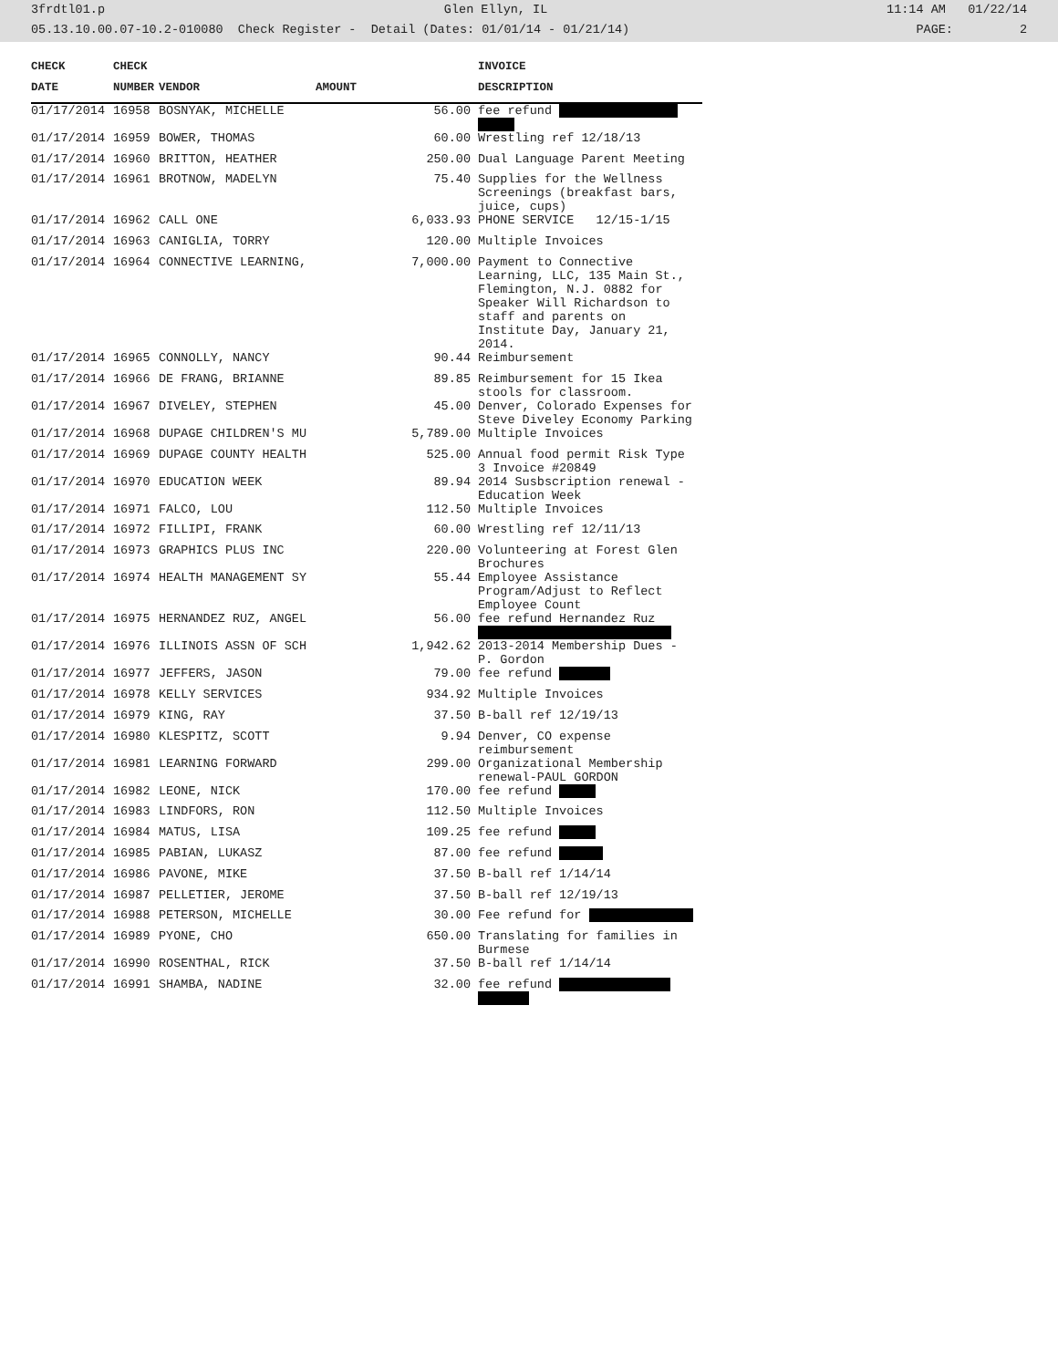3frdtl01.p Glen Ellyn, IL 11:14 AM 01/22/14
05.13.10.00.07-10.2-010080 Check Register - Detail (Dates: 01/01/14 - 01/21/14) PAGE: 2
| CHECK | CHECK | | | INVOICE |
| --- | --- | --- | --- | --- |
| DATE | NUMBER | VENDOR | AMOUNT | DESCRIPTION |
| 01/17/2014 | 16958 | BOSNYAK, MICHELLE | 56.00 | fee refund |
| 01/17/2014 | 16959 | BOWER, THOMAS | 60.00 | Wrestling ref 12/18/13 |
| 01/17/2014 | 16960 | BRITTON, HEATHER | 250.00 | Dual Language Parent Meeting |
| 01/17/2014 | 16961 | BROTNOW, MADELYN | 75.40 | Supplies for the Wellness Screenings (breakfast bars, juice, cups) |
| 01/17/2014 | 16962 | CALL ONE | 6,033.93 | PHONE SERVICE 12/15-1/15 |
| 01/17/2014 | 16963 | CANIGLIA, TORRY | 120.00 | Multiple Invoices |
| 01/17/2014 | 16964 | CONNECTIVE LEARNING, | 7,000.00 | Payment to Connective Learning, LLC, 135 Main St., Flemington, N.J. 0882 for Speaker Will Richardson to staff and parents on Institute Day, January 21, 2014. |
| 01/17/2014 | 16965 | CONNOLLY, NANCY | 90.44 | Reimbursement |
| 01/17/2014 | 16966 | DE FRANG, BRIANNE | 89.85 | Reimbursement for 15 Ikea stools for classroom. |
| 01/17/2014 | 16967 | DIVELEY, STEPHEN | 45.00 | Denver, Colorado Expenses for Steve Diveley Economy Parking |
| 01/17/2014 | 16968 | DUPAGE CHILDREN'S MU | 5,789.00 | Multiple Invoices |
| 01/17/2014 | 16969 | DUPAGE COUNTY HEALTH | 525.00 | Annual food permit Risk Type 3 Invoice #20849 |
| 01/17/2014 | 16970 | EDUCATION WEEK | 89.94 | 2014 Susbscription renewal - Education Week |
| 01/17/2014 | 16971 | FALCO, LOU | 112.50 | Multiple Invoices |
| 01/17/2014 | 16972 | FILLIPI, FRANK | 60.00 | Wrestling ref 12/11/13 |
| 01/17/2014 | 16973 | GRAPHICS PLUS INC | 220.00 | Volunteering at Forest Glen Brochures |
| 01/17/2014 | 16974 | HEALTH MANAGEMENT SY | 55.44 | Employee Assistance Program/Adjust to Reflect Employee Count |
| 01/17/2014 | 16975 | HERNANDEZ RUZ, ANGEL | 56.00 | fee refund Hernandez Ruz |
| 01/17/2014 | 16976 | ILLINOIS ASSN OF SCH | 1,942.62 | 2013-2014 Membership Dues - P. Gordon |
| 01/17/2014 | 16977 | JEFFERS, JASON | 79.00 | fee refund |
| 01/17/2014 | 16978 | KELLY SERVICES | 934.92 | Multiple Invoices |
| 01/17/2014 | 16979 | KING, RAY | 37.50 | B-ball ref 12/19/13 |
| 01/17/2014 | 16980 | KLESPITZ, SCOTT | 9.94 | Denver, CO expense reimbursement |
| 01/17/2014 | 16981 | LEARNING FORWARD | 299.00 | Organizational Membership renewal-PAUL GORDON |
| 01/17/2014 | 16982 | LEONE, NICK | 170.00 | fee refund |
| 01/17/2014 | 16983 | LINDFORS, RON | 112.50 | Multiple Invoices |
| 01/17/2014 | 16984 | MATUS, LISA | 109.25 | fee refund |
| 01/17/2014 | 16985 | PABIAN, LUKASZ | 87.00 | fee refund |
| 01/17/2014 | 16986 | PAVONE, MIKE | 37.50 | B-ball ref 1/14/14 |
| 01/17/2014 | 16987 | PELLETIER, JEROME | 37.50 | B-ball ref 12/19/13 |
| 01/17/2014 | 16988 | PETERSON, MICHELLE | 30.00 | Fee refund for |
| 01/17/2014 | 16989 | PYONE, CHO | 650.00 | Translating for families in Burmese |
| 01/17/2014 | 16990 | ROSENTHAL, RICK | 37.50 | B-ball ref 1/14/14 |
| 01/17/2014 | 16991 | SHAMBA, NADINE | 32.00 | fee refund |